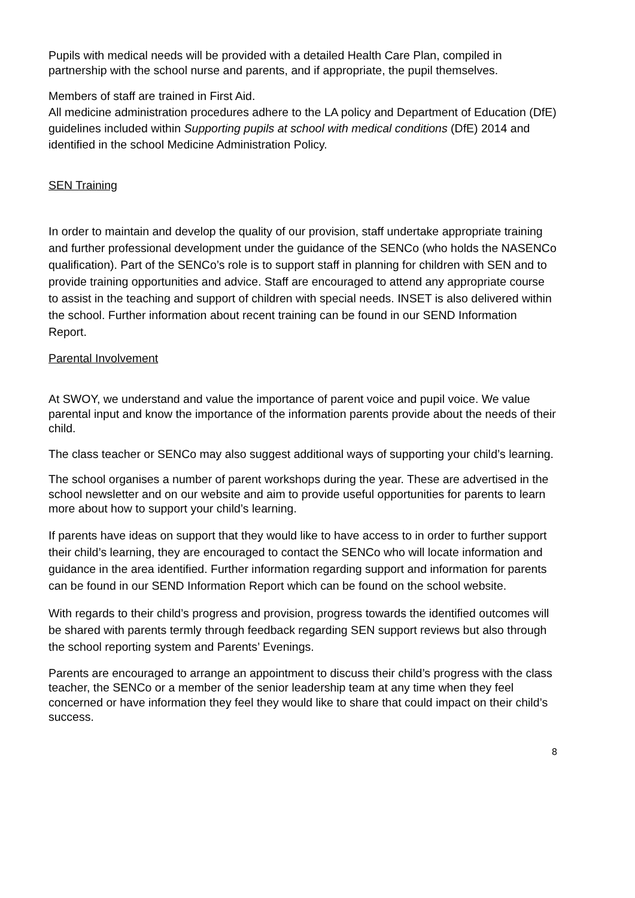Pupils with medical needs will be provided with a detailed Health Care Plan, compiled in partnership with the school nurse and parents, and if appropriate, the pupil themselves.
Members of staff are trained in First Aid.
All medicine administration procedures adhere to the LA policy and Department of Education (DfE) guidelines included within Supporting pupils at school with medical conditions (DfE) 2014 and identified in the school Medicine Administration Policy.
SEN Training
In order to maintain and develop the quality of our provision, staff undertake appropriate training and further professional development under the guidance of the SENCo (who holds the NASENCo qualification). Part of the SENCo’s role is to support staff in planning for children with SEN and to provide training opportunities and advice. Staff are encouraged to attend any appropriate course to assist in the teaching and support of children with special needs. INSET is also delivered within the school. Further information about recent training can be found in our SEND Information Report.
Parental Involvement
At SWOY, we understand and value the importance of parent voice and pupil voice. We value parental input and know the importance of the information parents provide about the needs of their child.
The class teacher or SENCo may also suggest additional ways of supporting your child’s learning.
The school organises a number of parent workshops during the year. These are advertised in the school newsletter and on our website and aim to provide useful opportunities for parents to learn more about how to support your child’s learning.
If parents have ideas on support that they would like to have access to in order to further support their child’s learning, they are encouraged to contact the SENCo who will locate information and guidance in the area identified. Further information regarding support and information for parents can be found in our SEND Information Report which can be found on the school website.
With regards to their child’s progress and provision, progress towards the identified outcomes will be shared with parents termly through feedback regarding SEN support reviews but also through the school reporting system and Parents’ Evenings.
Parents are encouraged to arrange an appointment to discuss their child’s progress with the class teacher, the SENCo or a member of the senior leadership team at any time when they feel concerned or have information they feel they would like to share that could impact on their child’s success.
8